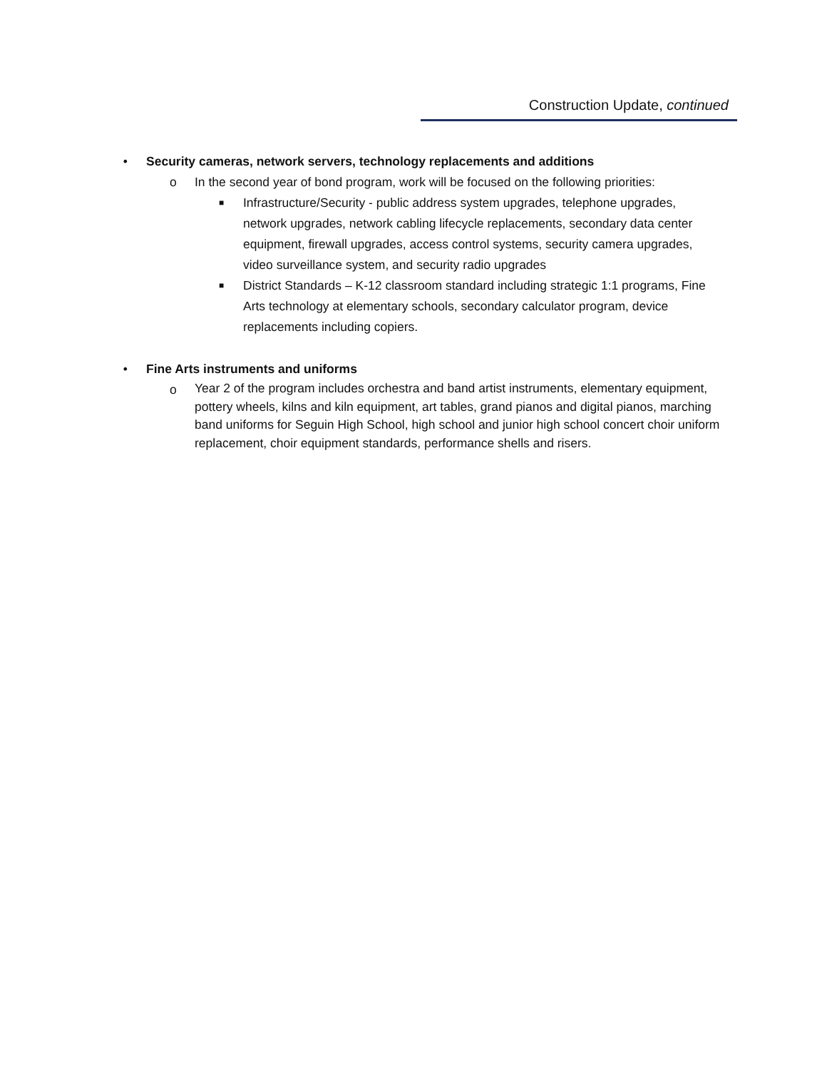Construction Update, continued
• Security cameras, network servers, technology replacements and additions
o In the second year of bond program, work will be focused on the following priorities:
■
Infrastructure/Security - public address system upgrades, telephone upgrades, network upgrades, network cabling lifecycle replacements, secondary data center equipment, firewall upgrades, access control systems, security camera upgrades, video surveillance system, and security radio upgrades
■
District Standards – K-12 classroom standard including strategic 1:1 programs, Fine Arts technology at elementary schools, secondary calculator program, device replacements including copiers.
• Fine Arts instruments and uniforms
o
Year 2 of the program includes orchestra and band artist instruments, elementary equipment, pottery wheels, kilns and kiln equipment, art tables, grand pianos and digital pianos, marching band uniforms for Seguin High School, high school and junior high school concert choir uniform replacement, choir equipment standards, performance shells and risers.